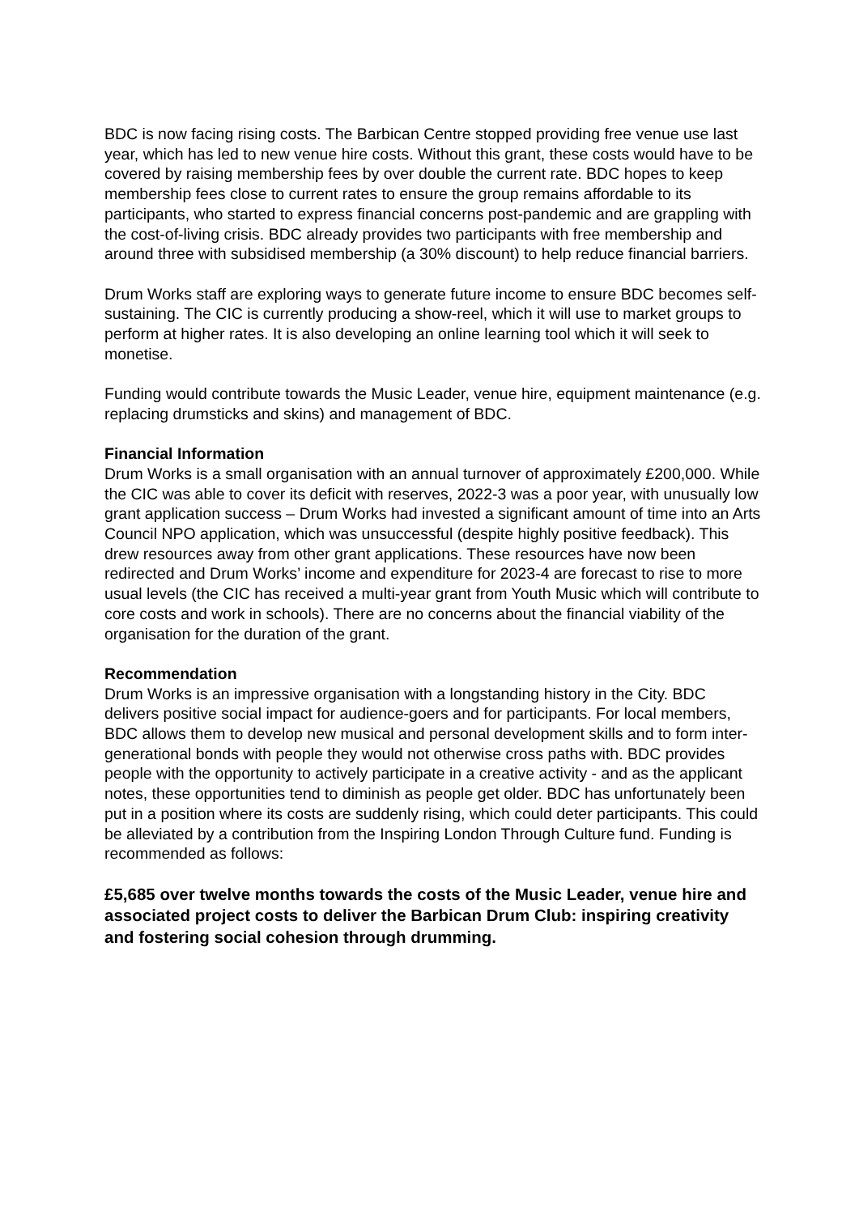BDC is now facing rising costs. The Barbican Centre stopped providing free venue use last year, which has led to new venue hire costs. Without this grant, these costs would have to be covered by raising membership fees by over double the current rate. BDC hopes to keep membership fees close to current rates to ensure the group remains affordable to its participants, who started to express financial concerns post-pandemic and are grappling with the cost-of-living crisis. BDC already provides two participants with free membership and around three with subsidised membership (a 30% discount) to help reduce financial barriers.
Drum Works staff are exploring ways to generate future income to ensure BDC becomes self-sustaining. The CIC is currently producing a show-reel, which it will use to market groups to perform at higher rates. It is also developing an online learning tool which it will seek to monetise.
Funding would contribute towards the Music Leader, venue hire, equipment maintenance (e.g. replacing drumsticks and skins) and management of BDC.
Financial Information
Drum Works is a small organisation with an annual turnover of approximately £200,000. While the CIC was able to cover its deficit with reserves, 2022-3 was a poor year, with unusually low grant application success – Drum Works had invested a significant amount of time into an Arts Council NPO application, which was unsuccessful (despite highly positive feedback). This drew resources away from other grant applications. These resources have now been redirected and Drum Works’ income and expenditure for 2023-4 are forecast to rise to more usual levels (the CIC has received a multi-year grant from Youth Music which will contribute to core costs and work in schools). There are no concerns about the financial viability of the organisation for the duration of the grant.
Recommendation
Drum Works is an impressive organisation with a longstanding history in the City. BDC delivers positive social impact for audience-goers and for participants. For local members, BDC allows them to develop new musical and personal development skills and to form inter-generational bonds with people they would not otherwise cross paths with. BDC provides people with the opportunity to actively participate in a creative activity - and as the applicant notes, these opportunities tend to diminish as people get older. BDC has unfortunately been put in a position where its costs are suddenly rising, which could deter participants. This could be alleviated by a contribution from the Inspiring London Through Culture fund. Funding is recommended as follows:
£5,685 over twelve months towards the costs of the Music Leader, venue hire and associated project costs to deliver the Barbican Drum Club: inspiring creativity and fostering social cohesion through drumming.